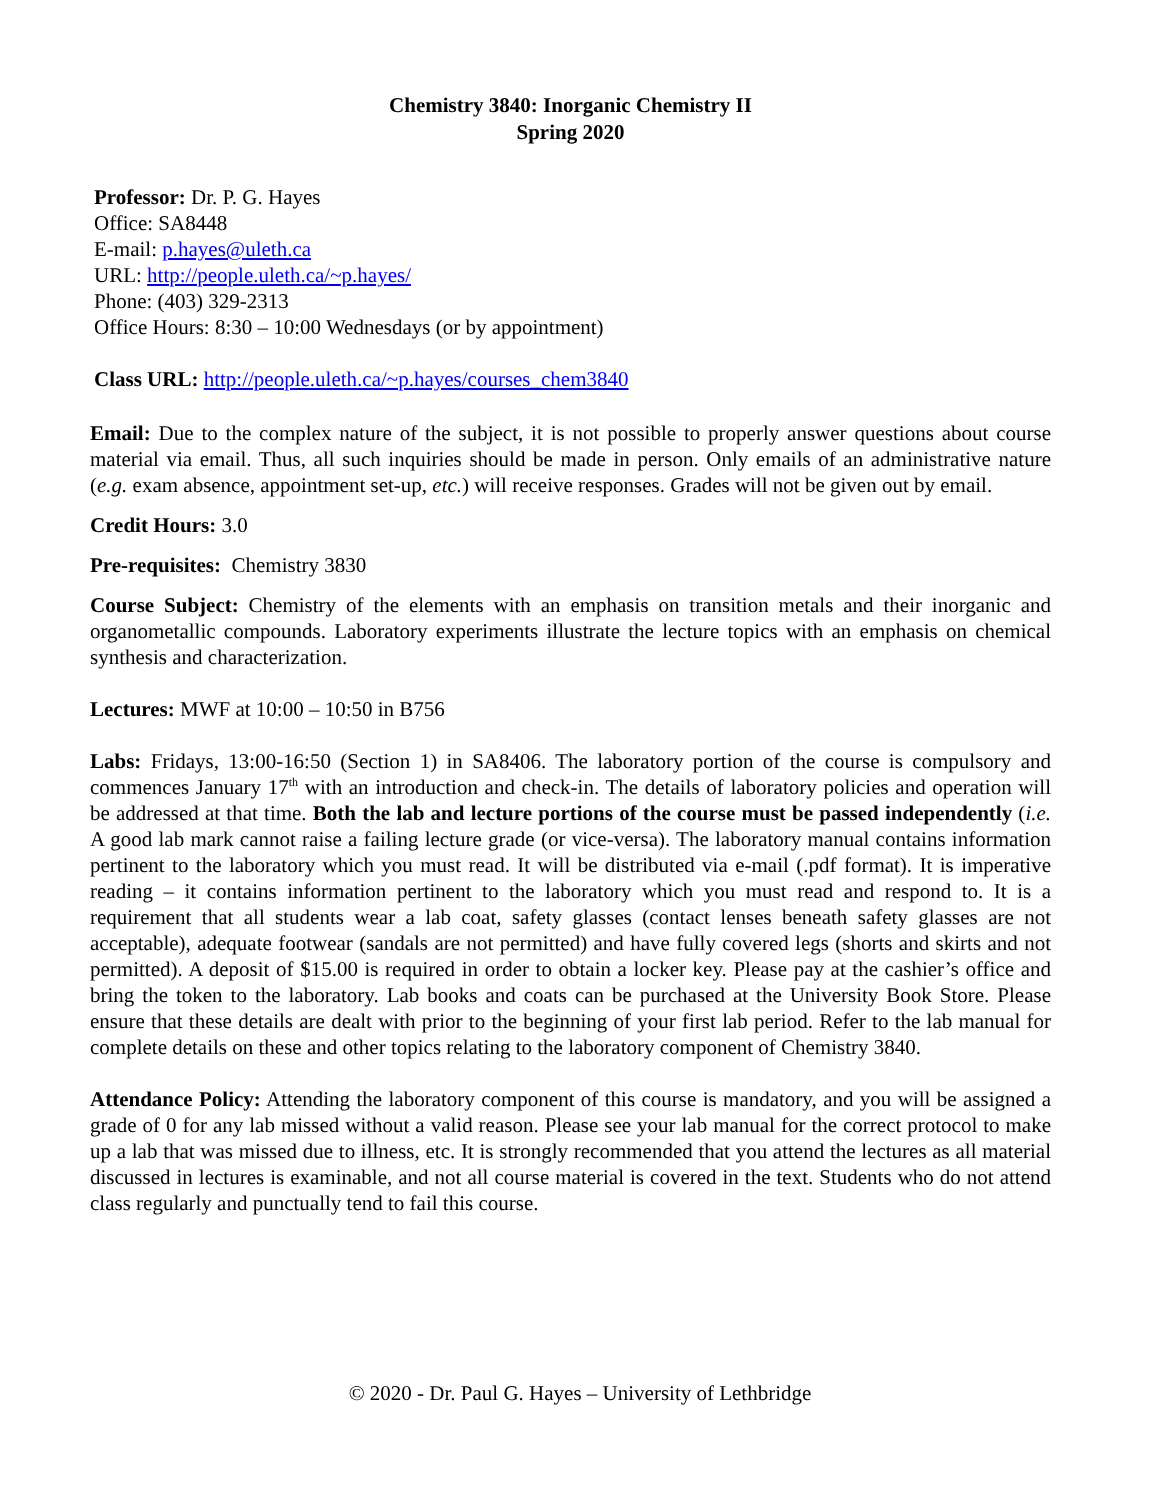Chemistry 3840: Inorganic Chemistry II
Spring 2020
Professor: Dr. P. G. Hayes
Office: SA8448
E-mail: p.hayes@uleth.ca
URL: http://people.uleth.ca/~p.hayes/
Phone: (403) 329-2313
Office Hours: 8:30 – 10:00 Wednesdays (or by appointment)
Class URL: http://people.uleth.ca/~p.hayes/courses_chem3840
Email: Due to the complex nature of the subject, it is not possible to properly answer questions about course material via email. Thus, all such inquiries should be made in person. Only emails of an administrative nature (e.g. exam absence, appointment set-up, etc.) will receive responses. Grades will not be given out by email.
Credit Hours: 3.0
Pre-requisites: Chemistry 3830
Course Subject: Chemistry of the elements with an emphasis on transition metals and their inorganic and organometallic compounds. Laboratory experiments illustrate the lecture topics with an emphasis on chemical synthesis and characterization.
Lectures: MWF at 10:00 – 10:50 in B756
Labs: Fridays, 13:00-16:50 (Section 1) in SA8406. The laboratory portion of the course is compulsory and commences January 17<sup>th</sup> with an introduction and check-in. The details of laboratory policies and operation will be addressed at that time. Both the lab and lecture portions of the course must be passed independently (i.e. A good lab mark cannot raise a failing lecture grade (or vice-versa). The laboratory manual contains information pertinent to the laboratory which you must read. It will be distributed via e-mail (.pdf format). It is imperative reading – it contains information pertinent to the laboratory which you must read and respond to. It is a requirement that all students wear a lab coat, safety glasses (contact lenses beneath safety glasses are not acceptable), adequate footwear (sandals are not permitted) and have fully covered legs (shorts and skirts and not permitted). A deposit of $15.00 is required in order to obtain a locker key. Please pay at the cashier’s office and bring the token to the laboratory. Lab books and coats can be purchased at the University Book Store. Please ensure that these details are dealt with prior to the beginning of your first lab period. Refer to the lab manual for complete details on these and other topics relating to the laboratory component of Chemistry 3840.
Attendance Policy: Attending the laboratory component of this course is mandatory, and you will be assigned a grade of 0 for any lab missed without a valid reason. Please see your lab manual for the correct protocol to make up a lab that was missed due to illness, etc. It is strongly recommended that you attend the lectures as all material discussed in lectures is examinable, and not all course material is covered in the text. Students who do not attend class regularly and punctually tend to fail this course.
© 2020 - Dr. Paul G. Hayes – University of Lethbridge